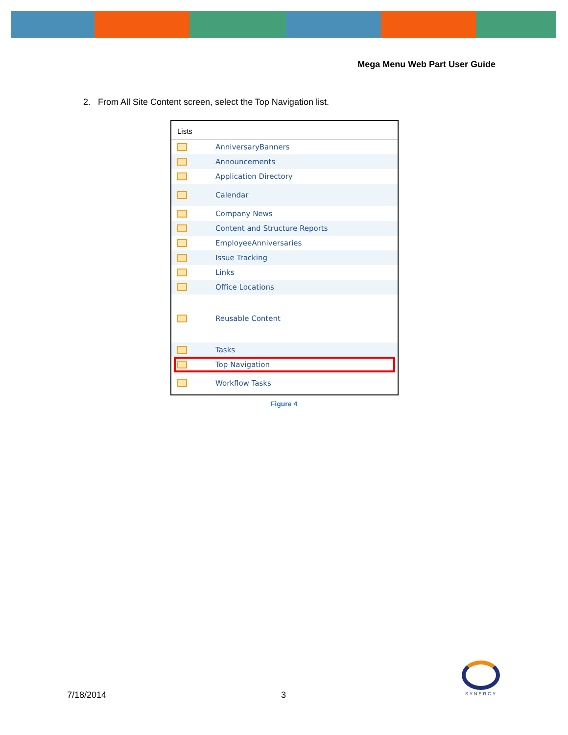Mega Menu Web Part User Guide
2. From All Site Content screen, select the Top Navigation list.
Lists
AnniversaryBanners
Announcements
Application Directory
Calendar
Company News
Content and Structure Reports
EmployeeAnniversaries
Issue Tracking
Links
Office Locations
Reusable Content
Tasks
Top Navigation
Workflow Tasks
Figure 4
7/18/2014 3 SYNERGY